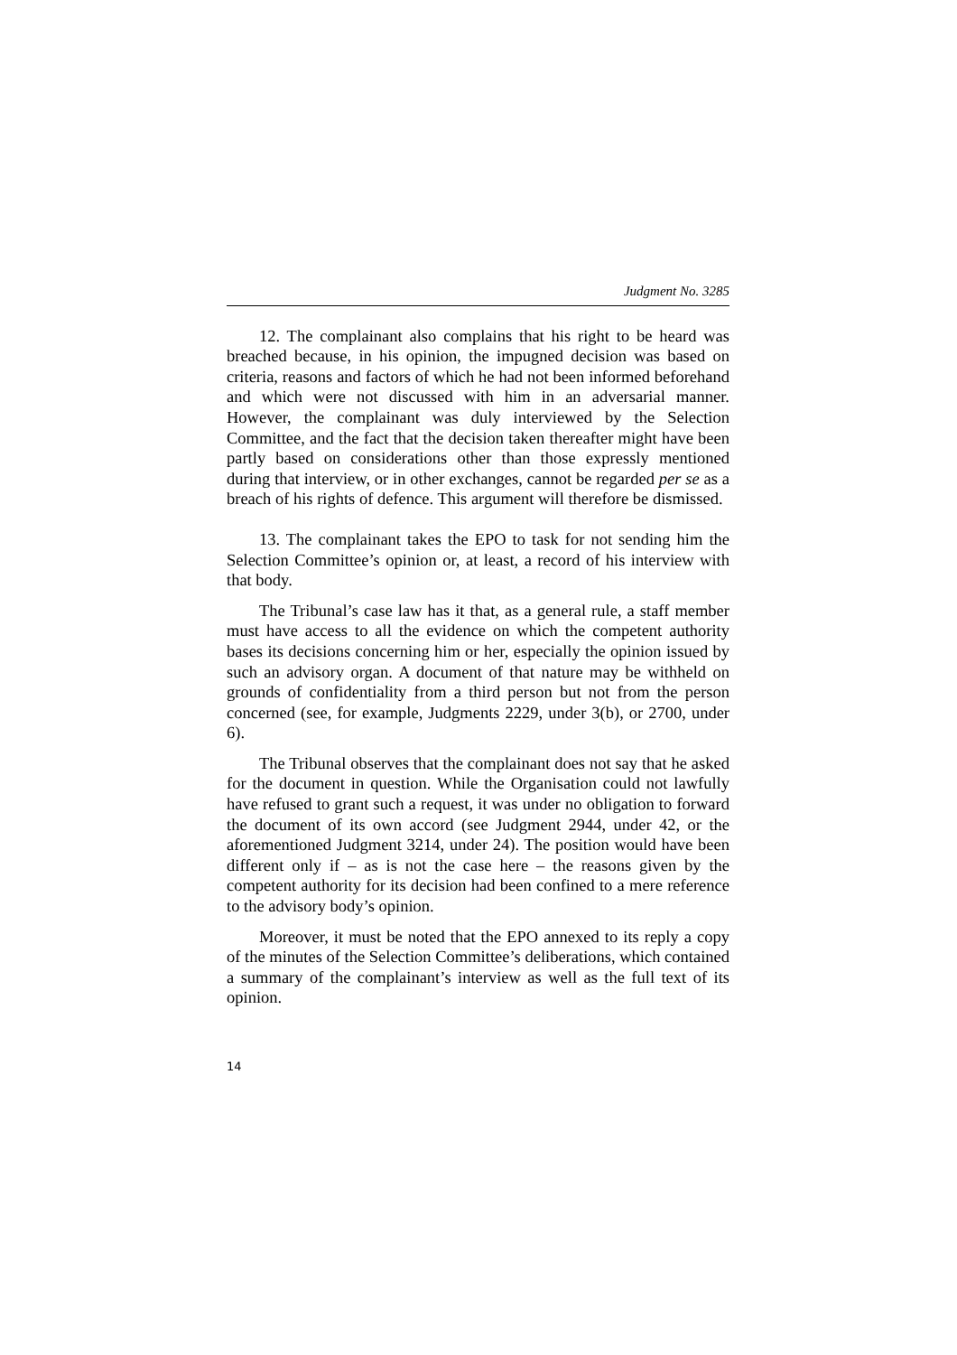Judgment No. 3285
12. The complainant also complains that his right to be heard was breached because, in his opinion, the impugned decision was based on criteria, reasons and factors of which he had not been informed beforehand and which were not discussed with him in an adversarial manner. However, the complainant was duly interviewed by the Selection Committee, and the fact that the decision taken thereafter might have been partly based on considerations other than those expressly mentioned during that interview, or in other exchanges, cannot be regarded per se as a breach of his rights of defence. This argument will therefore be dismissed.
13. The complainant takes the EPO to task for not sending him the Selection Committee’s opinion or, at least, a record of his interview with that body.
The Tribunal’s case law has it that, as a general rule, a staff member must have access to all the evidence on which the competent authority bases its decisions concerning him or her, especially the opinion issued by such an advisory organ. A document of that nature may be withheld on grounds of confidentiality from a third person but not from the person concerned (see, for example, Judgments 2229, under 3(b), or 2700, under 6).
The Tribunal observes that the complainant does not say that he asked for the document in question. While the Organisation could not lawfully have refused to grant such a request, it was under no obligation to forward the document of its own accord (see Judgment 2944, under 42, or the aforementioned Judgment 3214, under 24). The position would have been different only if – as is not the case here – the reasons given by the competent authority for its decision had been confined to a mere reference to the advisory body’s opinion.
Moreover, it must be noted that the EPO annexed to its reply a copy of the minutes of the Selection Committee’s deliberations, which contained a summary of the complainant’s interview as well as the full text of its opinion.
14